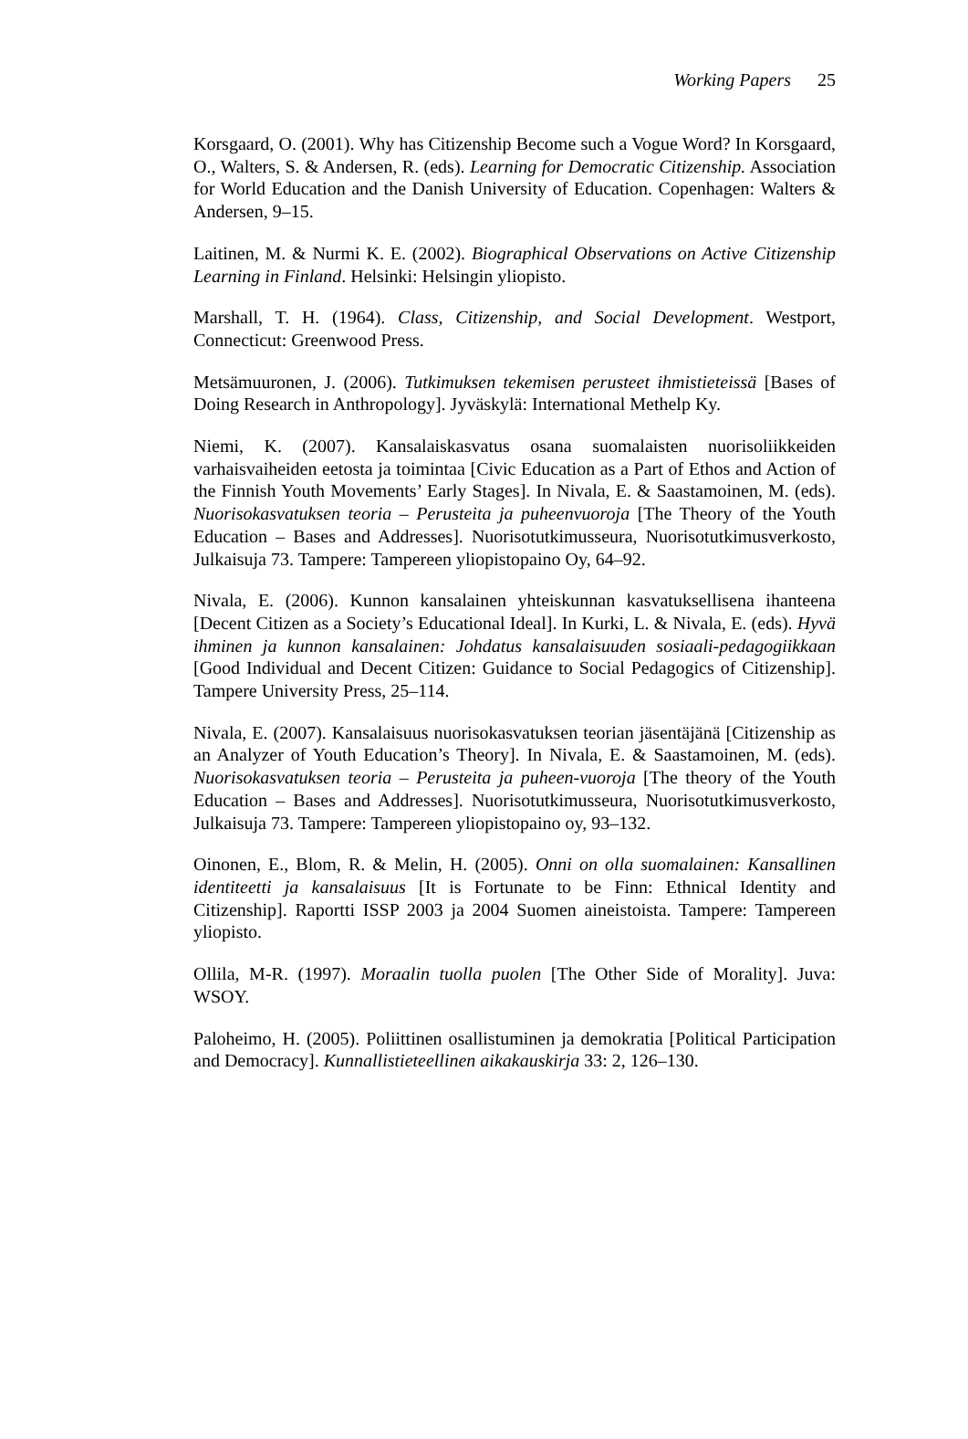Working Papers 25
Korsgaard, O. (2001). Why has Citizenship Become such a Vogue Word? In Korsgaard, O., Walters, S. & Andersen, R. (eds). Learning for Democratic Citizenship. Association for World Education and the Danish University of Education. Copenhagen: Walters & Andersen, 9–15.
Laitinen, M. & Nurmi K. E. (2002). Biographical Observations on Active Citizenship Learning in Finland. Helsinki: Helsingin yliopisto.
Marshall, T. H. (1964). Class, Citizenship, and Social Development. Westport, Connecticut: Greenwood Press.
Metsämuuronen, J. (2006). Tutkimuksen tekemisen perusteet ihmistieteissä [Bases of Doing Research in Anthropology]. Jyväskylä: International Methelp Ky.
Niemi, K. (2007). Kansalaiskasvatus osana suomalaisten nuorisoliikkeiden varhaisvaiheiden eetosta ja toimintaa [Civic Education as a Part of Ethos and Action of the Finnish Youth Movements’ Early Stages]. In Nivala, E. & Saastamoinen, M. (eds). Nuorisokasvatuksen teoria – Perusteita ja puheenvuoroja [The Theory of the Youth Education – Bases and Addresses]. Nuorisotutkimusseura, Nuorisotutkimusverkosto, Julkaisuja 73. Tampere: Tampereen yliopistopaino Oy, 64–92.
Nivala, E. (2006). Kunnon kansalainen yhteiskunnan kasvatuksellisena ihanteena [Decent Citizen as a Society’s Educational Ideal]. In Kurki, L. & Nivala, E. (eds). Hyvä ihminen ja kunnon kansalainen: Johdatus kansalaisuuden sosiaali-pedagogiikkaan [Good Individual and Decent Citizen: Guidance to Social Pedagogics of Citizenship]. Tampere University Press, 25–114.
Nivala, E. (2007). Kansalaisuus nuorisokasvatuksen teorian jäsentäjänä [Citizenship as an Analyzer of Youth Education’s Theory]. In Nivala, E. & Saastamoinen, M. (eds). Nuorisokasvatuksen teoria – Perusteita ja puheen-vuoroja [The theory of the Youth Education – Bases and Addresses]. Nuorisotutkimusseura, Nuorisotutkimusverkosto, Julkaisuja 73. Tampere: Tampereen yliopistopaino oy, 93–132.
Oinonen, E., Blom, R. & Melin, H. (2005). Onni on olla suomalainen: Kansallinen identiteetti ja kansalaisuus [It is Fortunate to be Finn: Ethnical Identity and Citizenship]. Raportti ISSP 2003 ja 2004 Suomen aineistoista. Tampere: Tampereen yliopisto.
Ollila, M-R. (1997). Moraalin tuolla puolen [The Other Side of Morality]. Juva: WSOY.
Paloheimo, H. (2005). Poliittinen osallistuminen ja demokratia [Political Participation and Democracy]. Kunnallistieteellinen aikakauskirja 33: 2, 126–130.